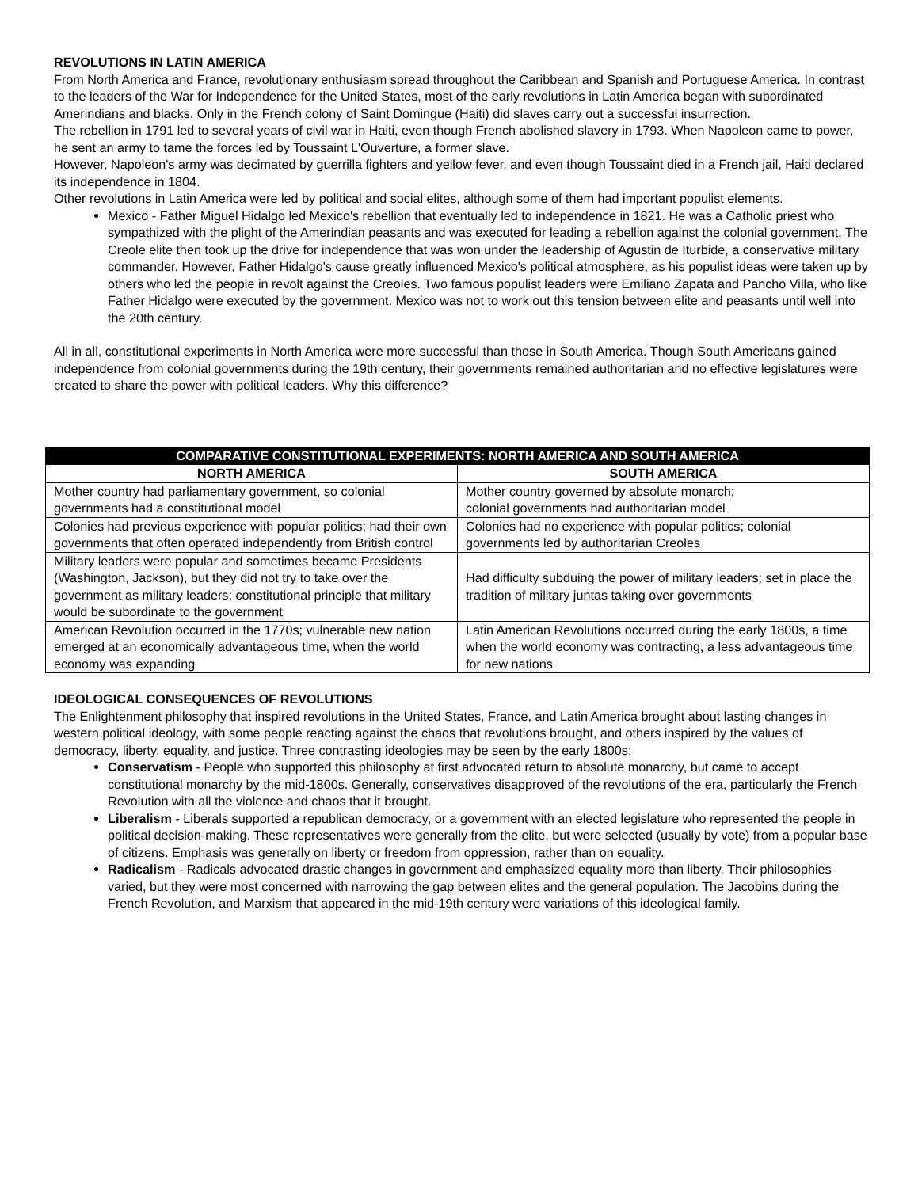REVOLUTIONS IN LATIN AMERICA
From North America and France, revolutionary enthusiasm spread throughout the Caribbean and Spanish and Portuguese America. In contrast to the leaders of the War for Independence for the United States, most of the early revolutions in Latin America began with subordinated Amerindians and blacks. Only in the French colony of Saint Domingue (Haiti) did slaves carry out a successful insurrection.
The rebellion in 1791 led to several years of civil war in Haiti, even though French abolished slavery in 1793. When Napoleon came to power, he sent an army to tame the forces led by Toussaint L'Ouverture, a former slave.
However, Napoleon's army was decimated by guerrilla fighters and yellow fever, and even though Toussaint died in a French jail, Haiti declared its independence in 1804.
Other revolutions in Latin America were led by political and social elites, although some of them had important populist elements.
Mexico - Father Miguel Hidalgo led Mexico's rebellion that eventually led to independence in 1821. He was a Catholic priest who sympathized with the plight of the Amerindian peasants and was executed for leading a rebellion against the colonial government. The Creole elite then took up the drive for independence that was won under the leadership of Agustin de Iturbide, a conservative military commander. However, Father Hidalgo's cause greatly influenced Mexico's political atmosphere, as his populist ideas were taken up by others who led the people in revolt against the Creoles. Two famous populist leaders were Emiliano Zapata and Pancho Villa, who like Father Hidalgo were executed by the government. Mexico was not to work out this tension between elite and peasants until well into the 20th century.
All in all, constitutional experiments in North America were more successful than those in South America. Though South Americans gained independence from colonial governments during the 19th century, their governments remained authoritarian and no effective legislatures were created to share the power with political leaders. Why this difference?
| COMPARATIVE CONSTITUTIONAL EXPERIMENTS: NORTH AMERICA AND SOUTH AMERICA | |
| --- | --- |
| NORTH AMERICA | SOUTH AMERICA |
| Mother country had parliamentary government, so colonial governments had a constitutional model | Mother country governed by absolute monarch; colonial governments had authoritarian model |
| Colonies had previous experience with popular politics; had their own governments that often operated independently from British control | Colonies had no experience with popular politics; colonial governments led by authoritarian Creoles |
| Military leaders were popular and sometimes became Presidents (Washington, Jackson), but they did not try to take over the government as military leaders; constitutional principle that military would be subordinate to the government | Had difficulty subduing the power of military leaders; set in place the tradition of military juntas taking over governments |
| American Revolution occurred in the 1770s; vulnerable new nation emerged at an economically advantageous time, when the world economy was expanding | Latin American Revolutions occurred during the early 1800s, a time when the world economy was contracting, a less advantageous time for new nations |
IDEOLOGICAL CONSEQUENCES OF REVOLUTIONS
The Enlightenment philosophy that inspired revolutions in the United States, France, and Latin America brought about lasting changes in western political ideology, with some people reacting against the chaos that revolutions brought, and others inspired by the values of democracy, liberty, equality, and justice. Three contrasting ideologies may be seen by the early 1800s:
Conservatism - People who supported this philosophy at first advocated return to absolute monarchy, but came to accept constitutional monarchy by the mid-1800s. Generally, conservatives disapproved of the revolutions of the era, particularly the French Revolution with all the violence and chaos that it brought.
Liberalism - Liberals supported a republican democracy, or a government with an elected legislature who represented the people in political decision-making. These representatives were generally from the elite, but were selected (usually by vote) from a popular base of citizens. Emphasis was generally on liberty or freedom from oppression, rather than on equality.
Radicalism - Radicals advocated drastic changes in government and emphasized equality more than liberty. Their philosophies varied, but they were most concerned with narrowing the gap between elites and the general population. The Jacobins during the French Revolution, and Marxism that appeared in the mid-19th century were variations of this ideological family.